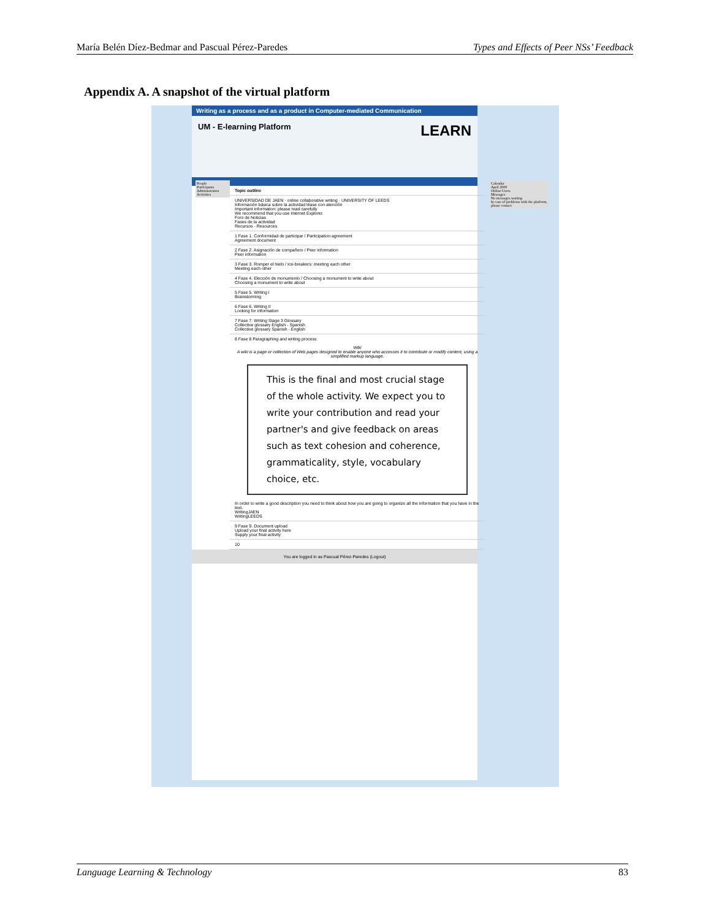María Belén Díez-Bedmar and Pascual Pérez-Paredes Types and Effects of Peer NSs’ Feedback
Appendix A. A snapshot of the virtual platform
Writing as a process and as a product in Computer-mediated Communication
UM - E-learning Platform LEARN
Topic outline
UNIVERSIDAD DE JAEN · online collaborative writing · UNIVERSITY OF LEEDS
Información básica sobre la actividad léase con atención
Important information: please read carefully
We recommend that you use Internet Explorer.
Foro de Noticias
Fases de la actividad
Recursos - Resources
1 Fase 1. Conformidad de participar / Participation agreement
Agreement document
2 Fase 2. Asignación de compañero / Peer information
Peer information
3 Fase 3. Romper el hielo / Ice-breakers: meeting each other
Meeting each other
4 Fase 4. Elección de monumento / Choosing a monument to write about
Choosing a monument to write about
5 Fase 5. Writing I
Brainstorming
6 Fase 6. Writing II
Looking for information
7 Fase 7. Writing Stage 3 Glossary
Collective glossary English - Spanish
Collective glossary Spanish - English
8 Fase 8 Paragraphing and writing process
Wiki
A wiki is a page or collection of Web pages designed to enable anyone who accesses it to contribute or modify content, using a simplified markup language.
This is the final and most crucial stage of the whole activity. We expect you to write your contribution and read your partner's and give feedback on areas such as text cohesion and coherence, grammaticality, style, vocabulary choice, etc.
In order to write a good description you need to think about how you are going to organize all the information that you have in the text.
WritingJAEN
WritingLEEDS
9 Fase 9. Document upload
Upload your final activity here
Supply your final activity
10
You are logged in as Pascual Pérez-Paredes (Logout)
People
Participants
Administration
Activities
Calendar
April 2009
Online Users
Messages
No messages waiting
In case of problems with the platform, please contact
Language Learning & Technology 83